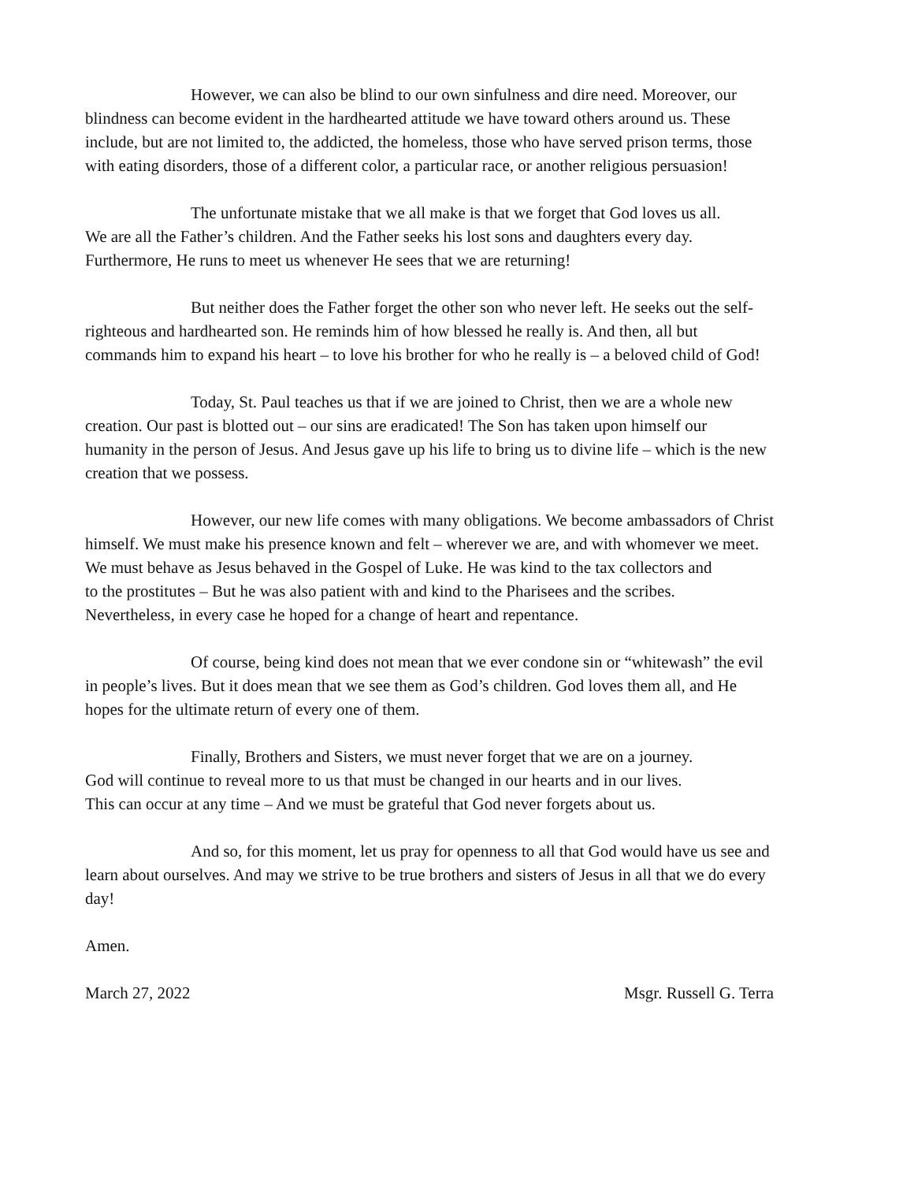However, we can also be blind to our own sinfulness and dire need. Moreover, our
blindness can become evident in the hardhearted attitude we have toward others around us. These
include, but are not limited to, the addicted, the homeless, those who have served prison terms, those
with eating disorders, those of a different color, a particular race, or another religious persuasion!
The unfortunate mistake that we all make is that we forget that God loves us all.
We are all the Father’s children. And the Father seeks his lost sons and daughters every day.
Furthermore, He runs to meet us whenever He sees that we are returning!
But neither does the Father forget the other son who never left. He seeks out the self-
righteous and hardhearted son. He reminds him of how blessed he really is. And then, all but
commands him to expand his heart – to love his brother for who he really is – a beloved child of God!
Today, St. Paul teaches us that if we are joined to Christ, then we are a whole new
creation. Our past is blotted out – our sins are eradicated! The Son has taken upon himself our
humanity in the person of Jesus. And Jesus gave up his life to bring us to divine life – which is the new
creation that we possess.
However, our new life comes with many obligations. We become ambassadors of Christ
himself. We must make his presence known and felt – wherever we are, and with whomever we meet.
We must behave as Jesus behaved in the Gospel of Luke. He was kind to the tax collectors and
to the prostitutes – But he was also patient with and kind to the Pharisees and the scribes.
Nevertheless, in every case he hoped for a change of heart and repentance.
Of course, being kind does not mean that we ever condone sin or “whitewash” the evil
in people’s lives. But it does mean that we see them as God’s children. God loves them all, and He
hopes for the ultimate return of every one of them.
Finally, Brothers and Sisters, we must never forget that we are on a journey.
God will continue to reveal more to us that must be changed in our hearts and in our lives.
This can occur at any time – And we must be grateful that God never forgets about us.
And so, for this moment, let us pray for openness to all that God would have us see and
learn about ourselves. And may we strive to be true brothers and sisters of Jesus in all that we do every
day!
Amen.
March 27, 2022 Msgr. Russell G. Terra